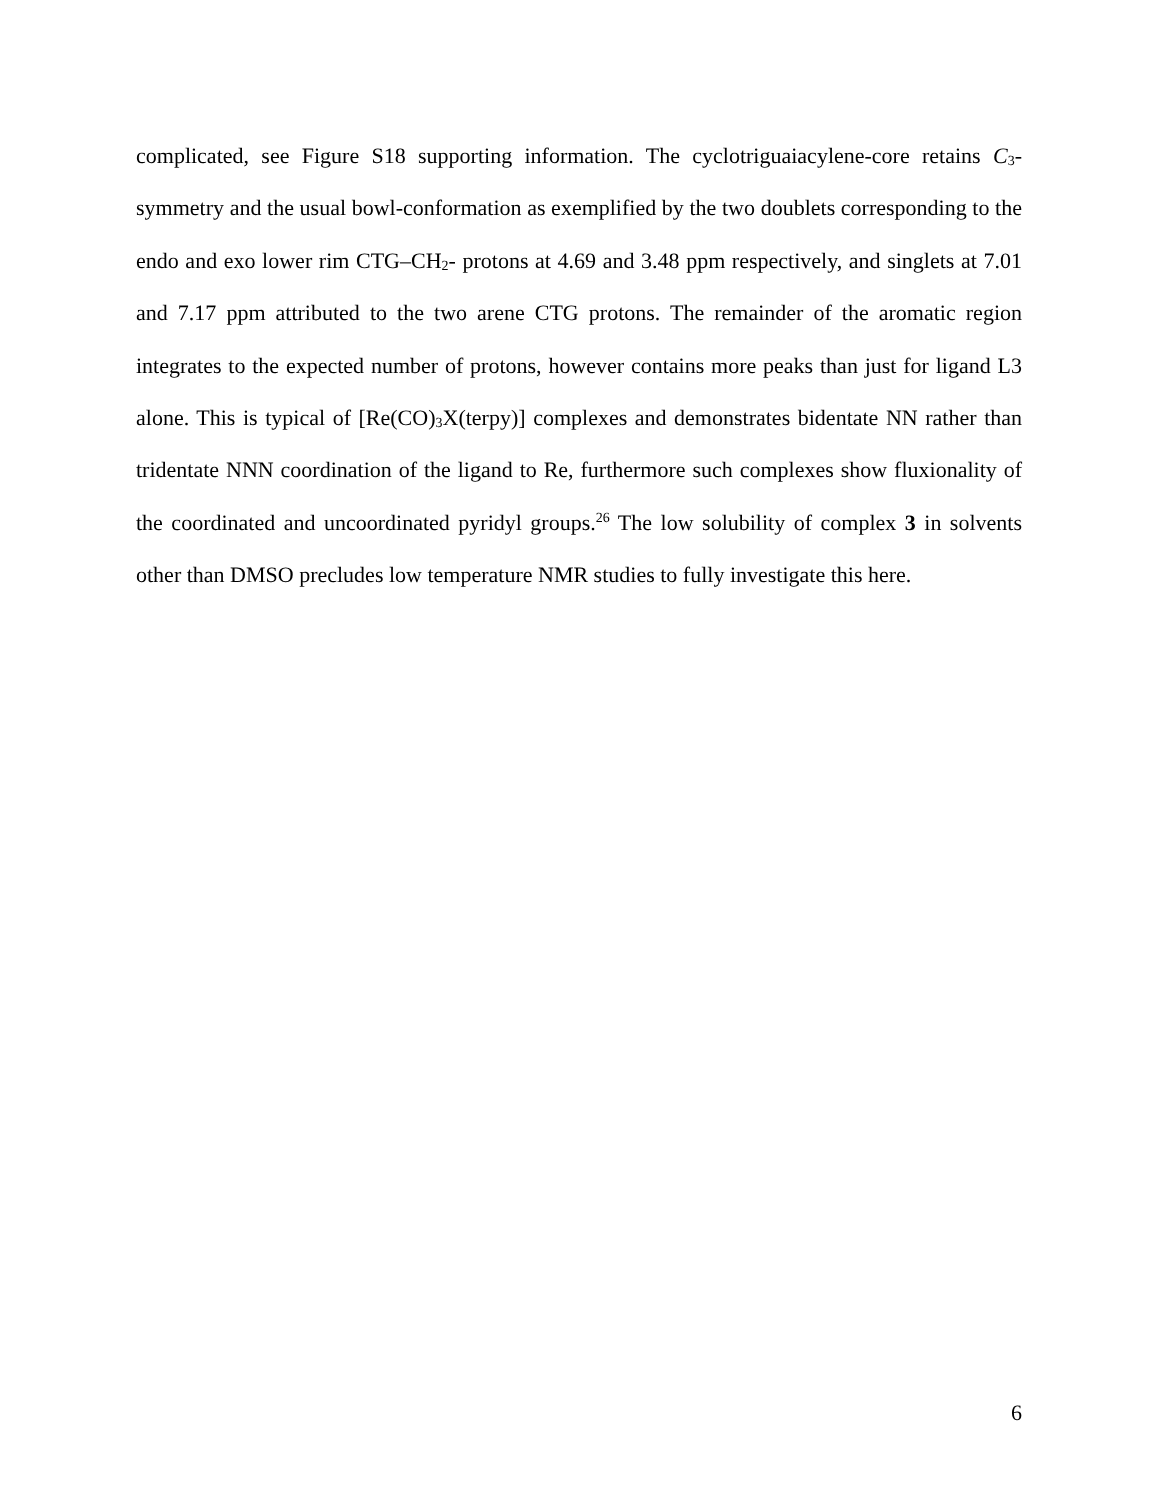complicated, see Figure S18 supporting information. The cyclotriguaiacylene-core retains C<sub>3</sub>-symmetry and the usual bowl-conformation as exemplified by the two doublets corresponding to the endo and exo lower rim CTG–CH<sub>2</sub>- protons at 4.69 and 3.48 ppm respectively, and singlets at 7.01 and 7.17 ppm attributed to the two arene CTG protons. The remainder of the aromatic region integrates to the expected number of protons, however contains more peaks than just for ligand L3 alone. This is typical of [Re(CO)<sub>3</sub>X(terpy)] complexes and demonstrates bidentate NN rather than tridentate NNN coordination of the ligand to Re, furthermore such complexes show fluxionality of the coordinated and uncoordinated pyridyl groups.<sup>26</sup> The low solubility of complex 3 in solvents other than DMSO precludes low temperature NMR studies to fully investigate this here.
6